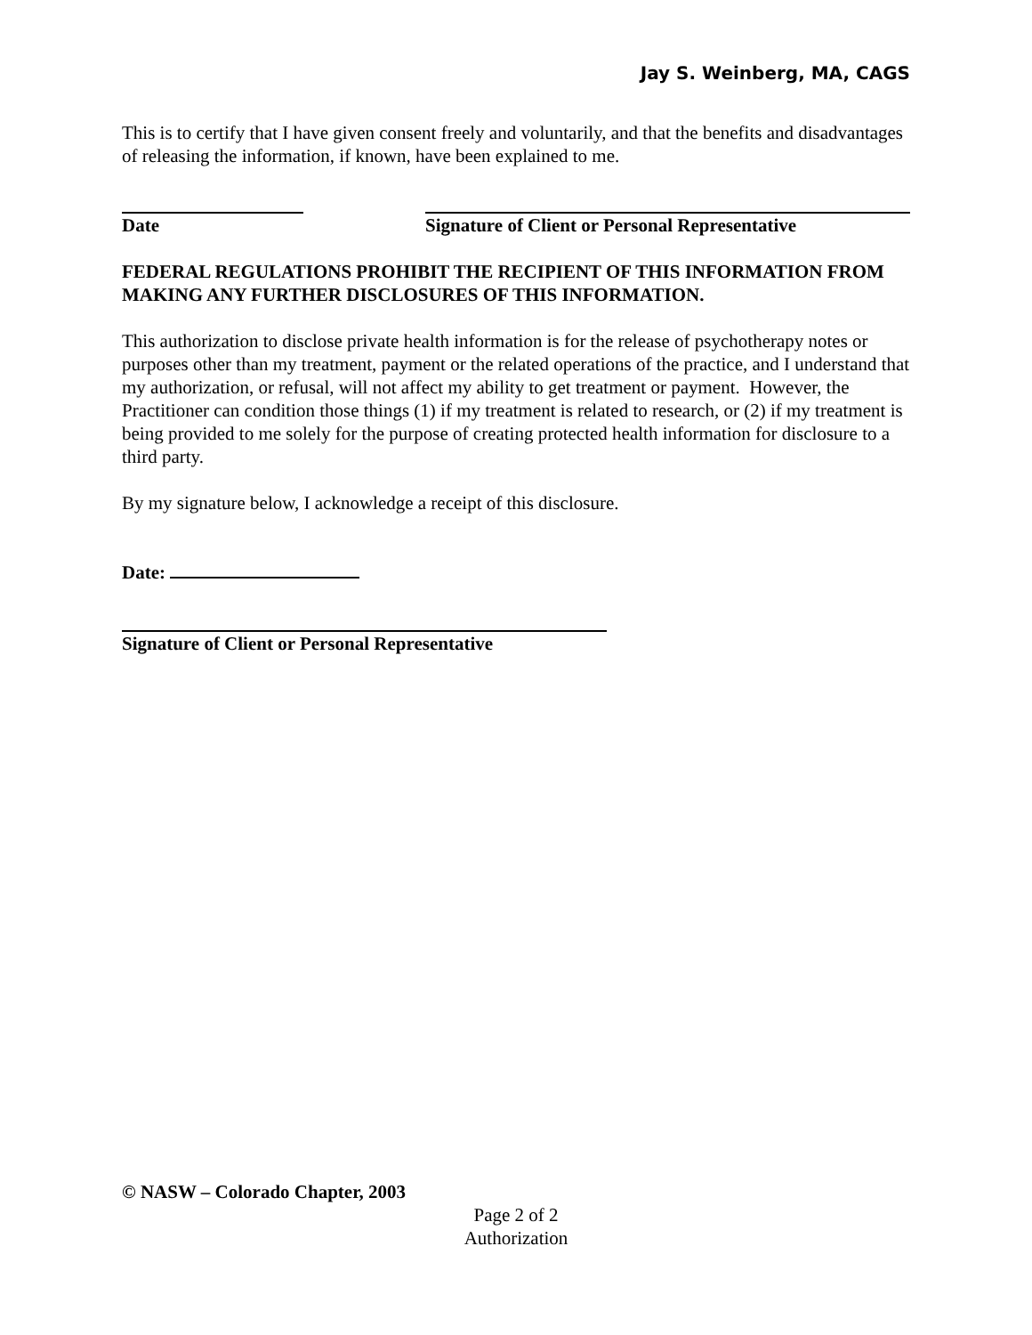Jay S. Weinberg, MA, CAGS
This is to certify that I have given consent freely and voluntarily, and that the benefits and disadvantages of releasing the information, if known, have been explained to me.
Date Signature of Client or Personal Representative
FEDERAL REGULATIONS PROHIBIT THE RECIPIENT OF THIS INFORMATION FROM MAKING ANY FURTHER DISCLOSURES OF THIS INFORMATION.
This authorization to disclose private health information is for the release of psychotherapy notes or purposes other than my treatment, payment or the related operations of the practice, and I understand that my authorization, or refusal, will not affect my ability to get treatment or payment. However, the Practitioner can condition those things (1) if my treatment is related to research, or (2) if my treatment is being provided to me solely for the purpose of creating protected health information for disclosure to a third party.
By my signature below, I acknowledge a receipt of this disclosure.
Date:
Signature of Client or Personal Representative
© NASW – Colorado Chapter, 2003
Page 2 of 2
Authorization